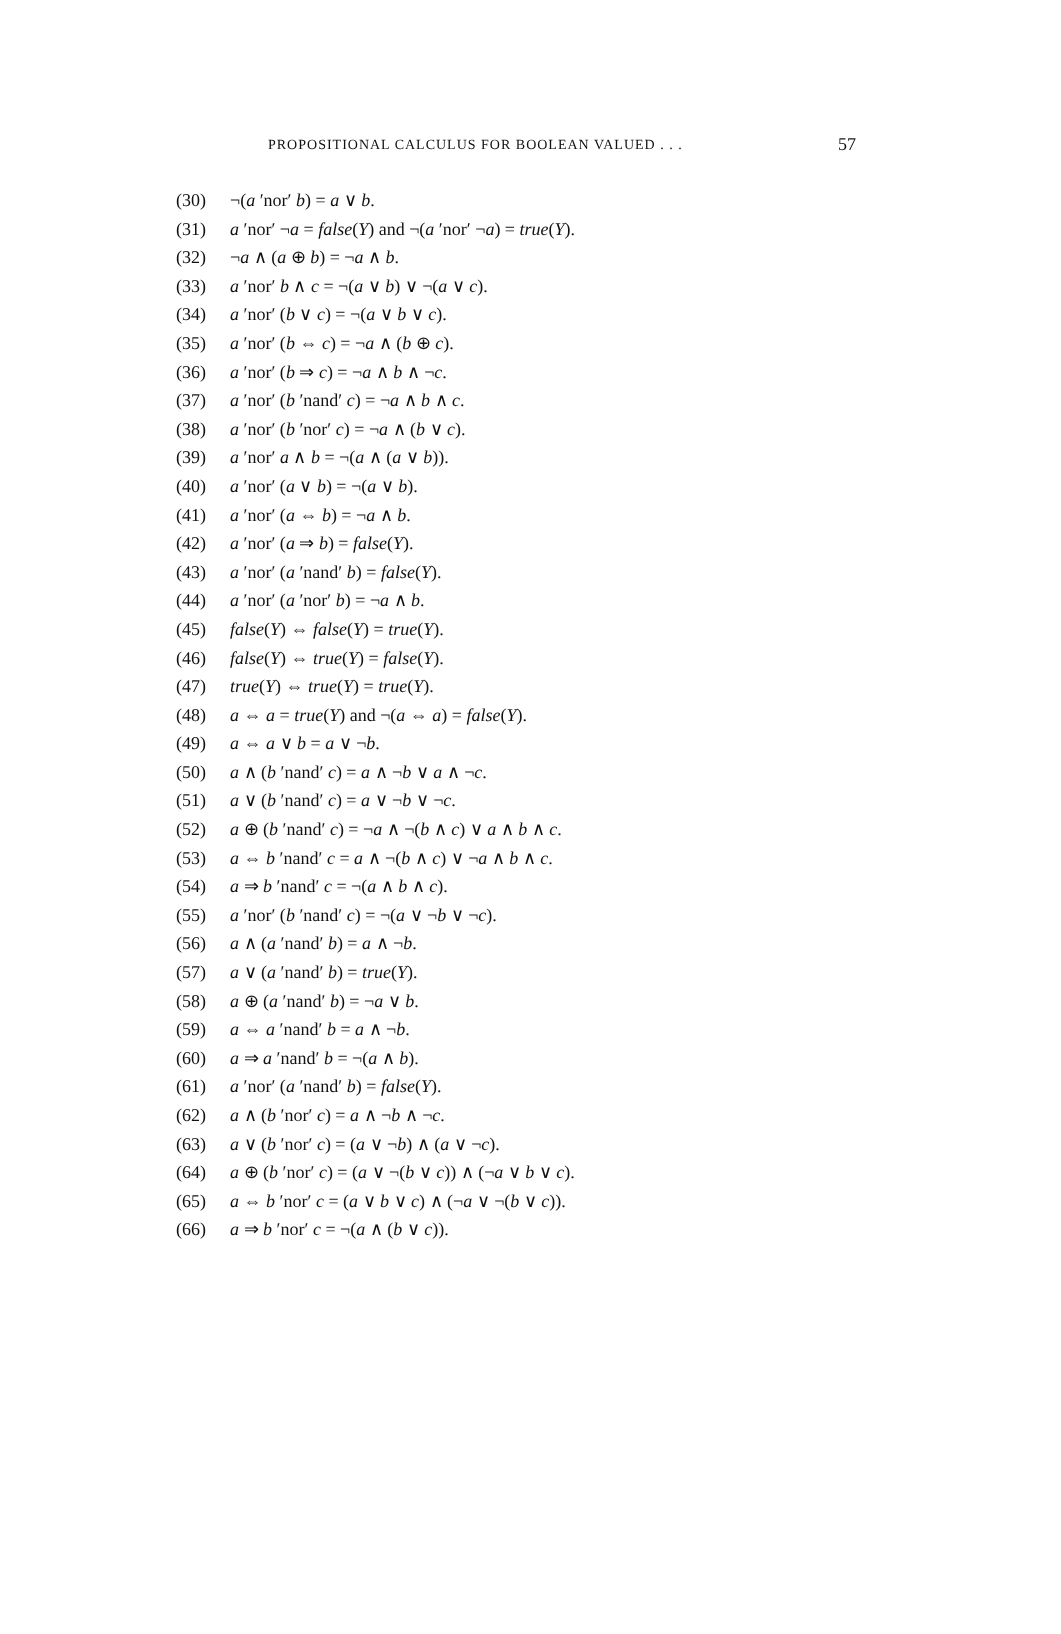PROPOSITIONAL CALCULUS FOR BOOLEAN VALUED . . . 57
(30) ¬(a ′nor′ b) = a ∨ b.
(31) a ′nor′ ¬a = false(Y) and ¬(a ′nor′ ¬a) = true(Y).
(32) ¬a ∧ (a ⊕ b) = ¬a ∧ b.
(33) a ′nor′ b ∧ c = ¬(a ∨ b) ∨ ¬(a ∨ c).
(34) a ′nor′ (b ∨ c) = ¬(a ∨ b ∨ c).
(35) a ′nor′ (b ⇔ c) = ¬a ∧ (b ⊕ c).
(36) a ′nor′ (b ⇒ c) = ¬a ∧ b ∧ ¬c.
(37) a ′nor′ (b ′nand′ c) = ¬a ∧ b ∧ c.
(38) a ′nor′ (b ′nor′ c) = ¬a ∧ (b ∨ c).
(39) a ′nor′ a ∧ b = ¬(a ∧ (a ∨ b)).
(40) a ′nor′ (a ∨ b) = ¬(a ∨ b).
(41) a ′nor′ (a ⇔ b) = ¬a ∧ b.
(42) a ′nor′ (a ⇒ b) = false(Y).
(43) a ′nor′ (a ′nand′ b) = false(Y).
(44) a ′nor′ (a ′nor′ b) = ¬a ∧ b.
(45) false(Y) ⇔ false(Y) = true(Y).
(46) false(Y) ⇔ true(Y) = false(Y).
(47) true(Y) ⇔ true(Y) = true(Y).
(48) a ⇔ a = true(Y) and ¬(a ⇔ a) = false(Y).
(49) a ⇔ a ∨ b = a ∨ ¬b.
(50) a ∧ (b ′nand′ c) = a ∧ ¬b ∨ a ∧ ¬c.
(51) a ∨ (b ′nand′ c) = a ∨ ¬b ∨ ¬c.
(52) a ⊕ (b ′nand′ c) = ¬a ∧ ¬(b ∧ c) ∨ a ∧ b ∧ c.
(53) a ⇔ b ′nand′ c = a ∧ ¬(b ∧ c) ∨ ¬a ∧ b ∧ c.
(54) a ⇒ b ′nand′ c = ¬(a ∧ b ∧ c).
(55) a ′nor′ (b ′nand′ c) = ¬(a ∨ ¬b ∨ ¬c).
(56) a ∧ (a ′nand′ b) = a ∧ ¬b.
(57) a ∨ (a ′nand′ b) = true(Y).
(58) a ⊕ (a ′nand′ b) = ¬a ∨ b.
(59) a ⇔ a ′nand′ b = a ∧ ¬b.
(60) a ⇒ a ′nand′ b = ¬(a ∧ b).
(61) a ′nor′ (a ′nand′ b) = false(Y).
(62) a ∧ (b ′nor′ c) = a ∧ ¬b ∧ ¬c.
(63) a ∨ (b ′nor′ c) = (a ∨ ¬b) ∧ (a ∨ ¬c).
(64) a ⊕ (b ′nor′ c) = (a ∨ ¬(b ∨ c)) ∧ (¬a ∨ b ∨ c).
(65) a ⇔ b ′nor′ c = (a ∨ b ∨ c) ∧ (¬a ∨ ¬(b ∨ c)).
(66) a ⇒ b ′nor′ c = ¬(a ∧ (b ∨ c)).